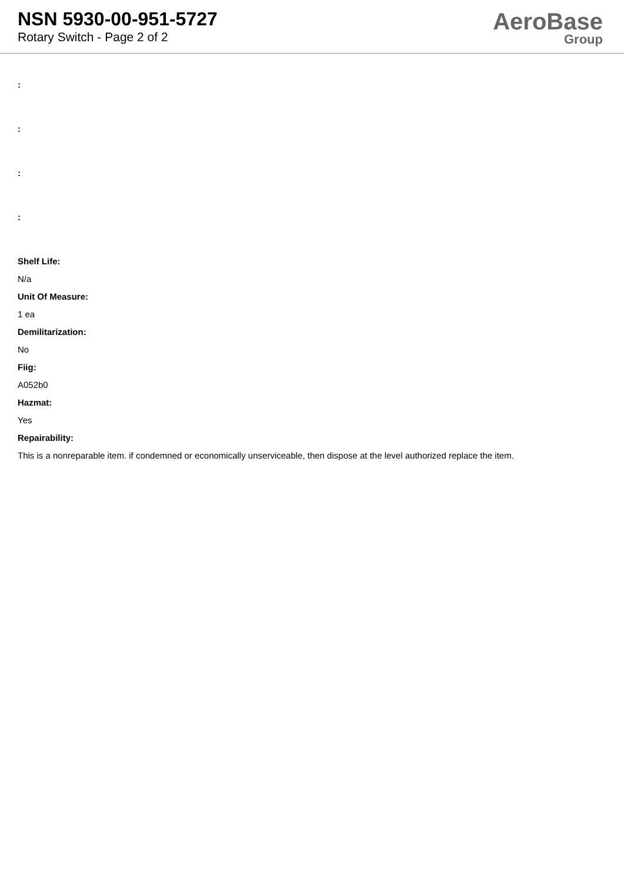NSN 5930-00-951-5727
Rotary Switch - Page 2 of 2
AeroBase
Group
:
:
:
:
Shelf Life:
N/a
Unit Of Measure:
1 ea
Demilitarization:
No
Fiig:
A052b0
Hazmat:
Yes
Repairability:
This is a nonreparable item. if condemned or economically unserviceable, then dispose at the level authorized replace the item.